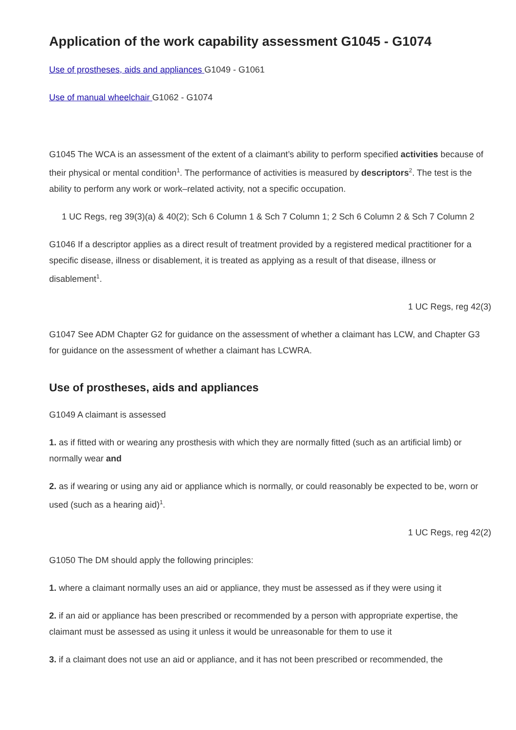Application of the work capability assessment G1045 - G1074
Use of prostheses, aids and appliances G1049 - G1061
Use of manual wheelchair G1062 - G1074
G1045 The WCA is an assessment of the extent of a claimant’s ability to perform specified activities because of their physical or mental condition<sup>1</sup>. The performance of activities is measured by descriptors<sup>2</sup>. The test is the ability to perform any work or work–related activity, not a specific occupation.
1 UC Regs, reg 39(3)(a) & 40(2); Sch 6 Column 1 & Sch 7 Column 1; 2 Sch 6 Column 2 & Sch 7 Column 2
G1046 If a descriptor applies as a direct result of treatment provided by a registered medical practitioner for a specific disease, illness or disablement, it is treated as applying as a result of that disease, illness or disablement<sup>1</sup>.
1 UC Regs, reg 42(3)
G1047 See ADM Chapter G2 for guidance on the assessment of whether a claimant has LCW, and Chapter G3 for guidance on the assessment of whether a claimant has LCWRA.
Use of prostheses, aids and appliances
G1049 A claimant is assessed
1. as if fitted with or wearing any prosthesis with which they are normally fitted (such as an artificial limb) or normally wear and
2. as if wearing or using any aid or appliance which is normally, or could reasonably be expected to be, worn or used (such as a hearing aid)<sup>1</sup>.
1 UC Regs, reg 42(2)
G1050 The DM should apply the following principles:
1. where a claimant normally uses an aid or appliance, they must be assessed as if they were using it
2. if an aid or appliance has been prescribed or recommended by a person with appropriate expertise, the claimant must be assessed as using it unless it would be unreasonable for them to use it
3. if a claimant does not use an aid or appliance, and it has not been prescribed or recommended, the